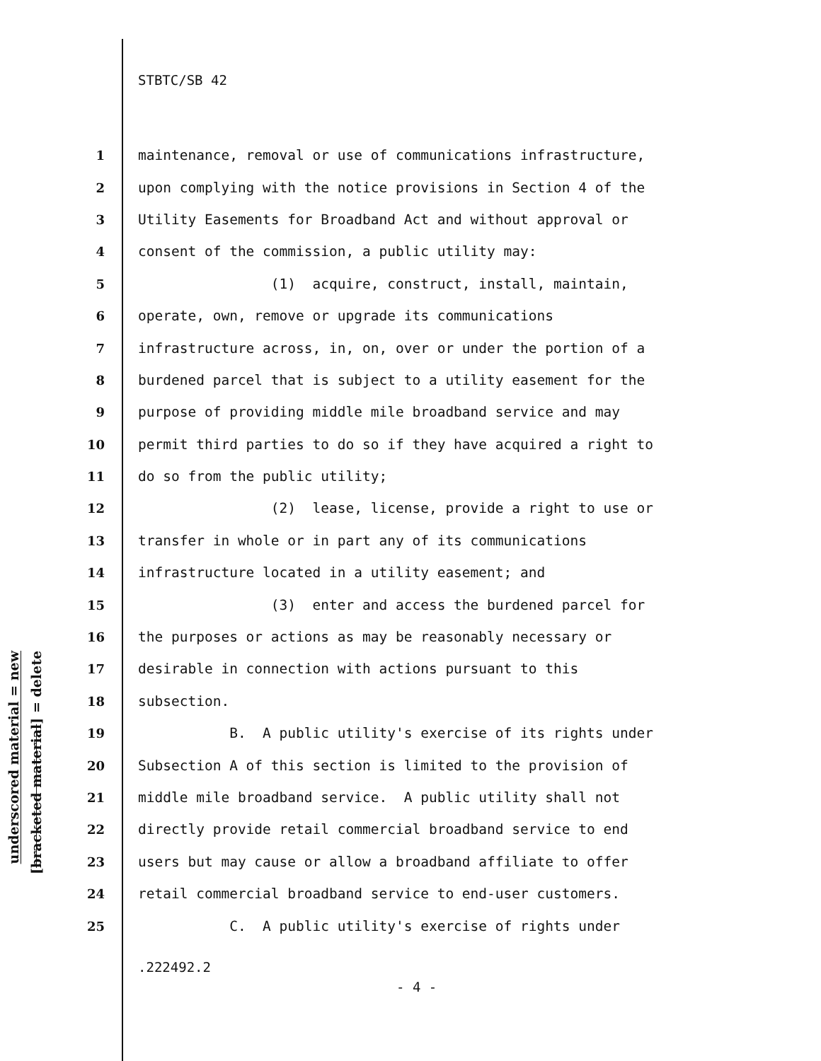STBTC/SB 42
underscored material = new
[bracketed material] = delete
1 maintenance, removal or use of communications infrastructure,
2 upon complying with the notice provisions in Section 4 of the
3 Utility Easements for Broadband Act and without approval or
4 consent of the commission, a public utility may:
5 (1) acquire, construct, install, maintain,
6 operate, own, remove or upgrade its communications
7 infrastructure across, in, on, over or under the portion of a
8 burdened parcel that is subject to a utility easement for the
9 purpose of providing middle mile broadband service and may
10 permit third parties to do so if they have acquired a right to
11 do so from the public utility;
12 (2) lease, license, provide a right to use or
13 transfer in whole or in part any of its communications
14 infrastructure located in a utility easement; and
15 (3) enter and access the burdened parcel for
16 the purposes or actions as may be reasonably necessary or
17 desirable in connection with actions pursuant to this
18 subsection.
19 B. A public utility's exercise of its rights under
20 Subsection A of this section is limited to the provision of
21 middle mile broadband service. A public utility shall not
22 directly provide retail commercial broadband service to end
23 users but may cause or allow a broadband affiliate to offer
24 retail commercial broadband service to end-user customers.
25 C. A public utility's exercise of rights under
.222492.2
- 4 -